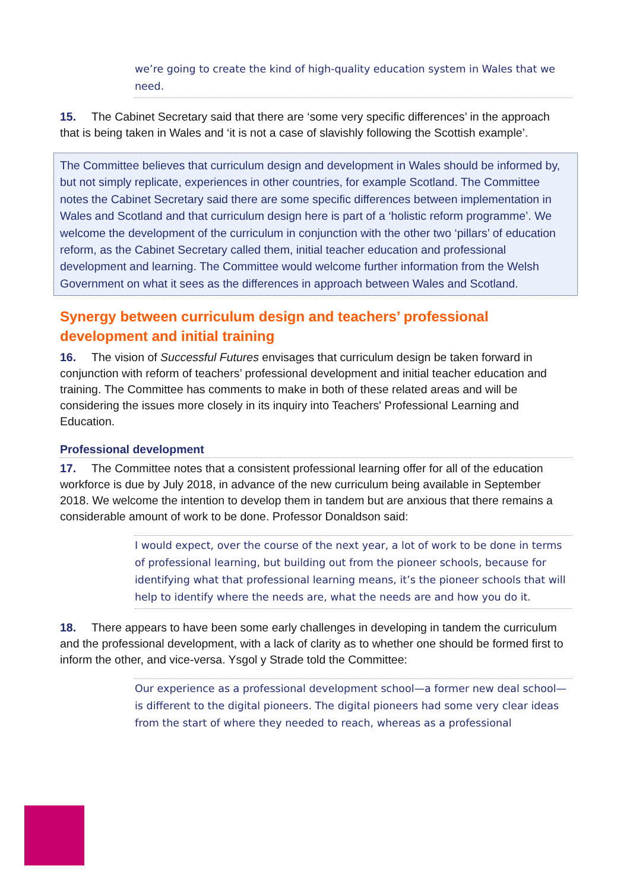we’re going to create the kind of high-quality education system in Wales that we need.
15. The Cabinet Secretary said that there are ‘some very specific differences’ in the approach that is being taken in Wales and ‘it is not a case of slavishly following the Scottish example’.
The Committee believes that curriculum design and development in Wales should be informed by, but not simply replicate, experiences in other countries, for example Scotland. The Committee notes the Cabinet Secretary said there are some specific differences between implementation in Wales and Scotland and that curriculum design here is part of a ‘holistic reform programme’. We welcome the development of the curriculum in conjunction with the other two ‘pillars’ of education reform, as the Cabinet Secretary called them, initial teacher education and professional development and learning. The Committee would welcome further information from the Welsh Government on what it sees as the differences in approach between Wales and Scotland.
Synergy between curriculum design and teachers’ professional development and initial training
16. The vision of Successful Futures envisages that curriculum design be taken forward in conjunction with reform of teachers’ professional development and initial teacher education and training. The Committee has comments to make in both of these related areas and will be considering the issues more closely in its inquiry into Teachers' Professional Learning and Education.
Professional development
17. The Committee notes that a consistent professional learning offer for all of the education workforce is due by July 2018, in advance of the new curriculum being available in September 2018. We welcome the intention to develop them in tandem but are anxious that there remains a considerable amount of work to be done. Professor Donaldson said:
I would expect, over the course of the next year, a lot of work to be done in terms of professional learning, but building out from the pioneer schools, because for identifying what that professional learning means, it’s the pioneer schools that will help to identify where the needs are, what the needs are and how you do it.
18. There appears to have been some early challenges in developing in tandem the curriculum and the professional development, with a lack of clarity as to whether one should be formed first to inform the other, and vice-versa. Ysgol y Strade told the Committee:
Our experience as a professional development school—a former new deal school—is different to the digital pioneers. The digital pioneers had some very clear ideas from the start of where they needed to reach, whereas as a professional